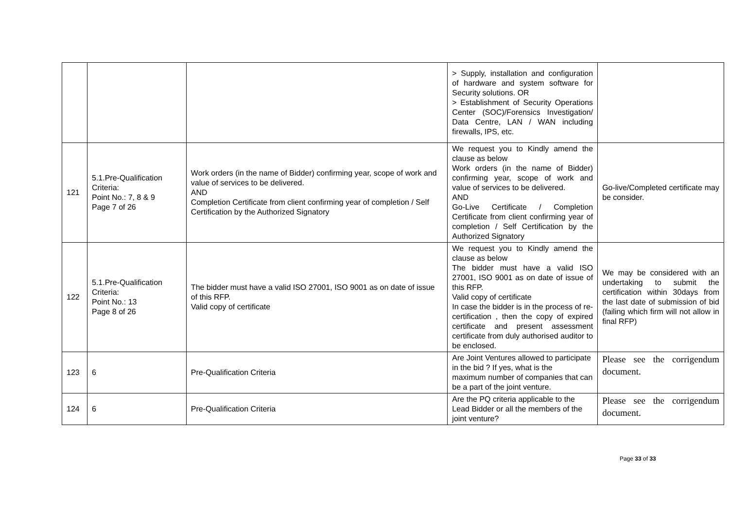| | | | > Supply, installation and configuration of hardware and system software for Security solutions. OR > Establishment of Security Operations Center (SOC)/Forensics Investigation/ Data Centre, LAN / WAN including firewalls, IPS, etc. | |
| 121 | 5.1.Pre-Qualification Criteria: Point No.: 7, 8 & 9 Page 7 of 26 | Work orders (in the name of Bidder) confirming year, scope of work and value of services to be delivered. AND Completion Certificate from client confirming year of completion / Self Certification by the Authorized Signatory | We request you to Kindly amend the clause as below Work orders (in the name of Bidder) confirming year, scope of work and value of services to be delivered. AND Go-Live Certificate / Completion Certificate from client confirming year of completion / Self Certification by the Authorized Signatory | Go-live/Completed certificate may be consider. |
| 122 | 5.1.Pre-Qualification Criteria: Point No.: 13 Page 8 of 26 | The bidder must have a valid ISO 27001, ISO 9001 as on date of issue of this RFP. Valid copy of certificate | We request you to Kindly amend the clause as below The bidder must have a valid ISO 27001, ISO 9001 as on date of issue of this RFP. Valid copy of certificate In case the bidder is in the process of re-certification , then the copy of expired certificate and present assessment certificate from duly authorised auditor to be enclosed. | We may be considered with an undertaking to submit the certification within 30days from the last date of submission of bid (failing which firm will not allow in final RFP) |
| 123 | 6 | Pre-Qualification Criteria | Are Joint Ventures allowed to participate in the bid ? If yes, what is the maximum number of companies that can be a part of the joint venture. | Please see the corrigendum document. |
| 124 | 6 | Pre-Qualification Criteria | Are the PQ criteria applicable to the Lead Bidder or all the members of the joint venture? | Please see the corrigendum document. |
Page 33 of 33